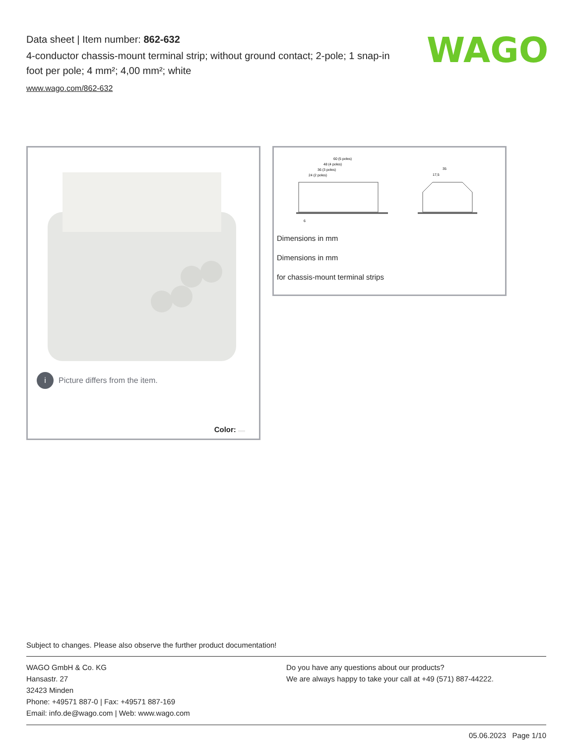Data sheet | Item number: 862-632
4-conductor chassis-mount terminal strip; without ground contact; 2-pole; 1 snap-in foot per pole; 4 mm²; 4,00 mm²; white
www.wago.com/862-632
WAGO
i
Picture differs from the item.
Color:
60 (5 poles)
48 (4 poles)
36 (3 poles)
24 (2 poles)
6
35
17,5
Dimensions in mm
Dimensions in mm
for chassis-mount terminal strips
Subject to changes. Please also observe the further product documentation!
WAGO GmbH & Co. KG
Hansastr. 27
32423 Minden
Phone: +49571 887-0 | Fax: +49571 887-169
Email: info.de@wago.com | Web: www.wago.com
Do you have any questions about our products?
We are always happy to take your call at +49 (571) 887-44222.
05.06.2023 Page 1/10